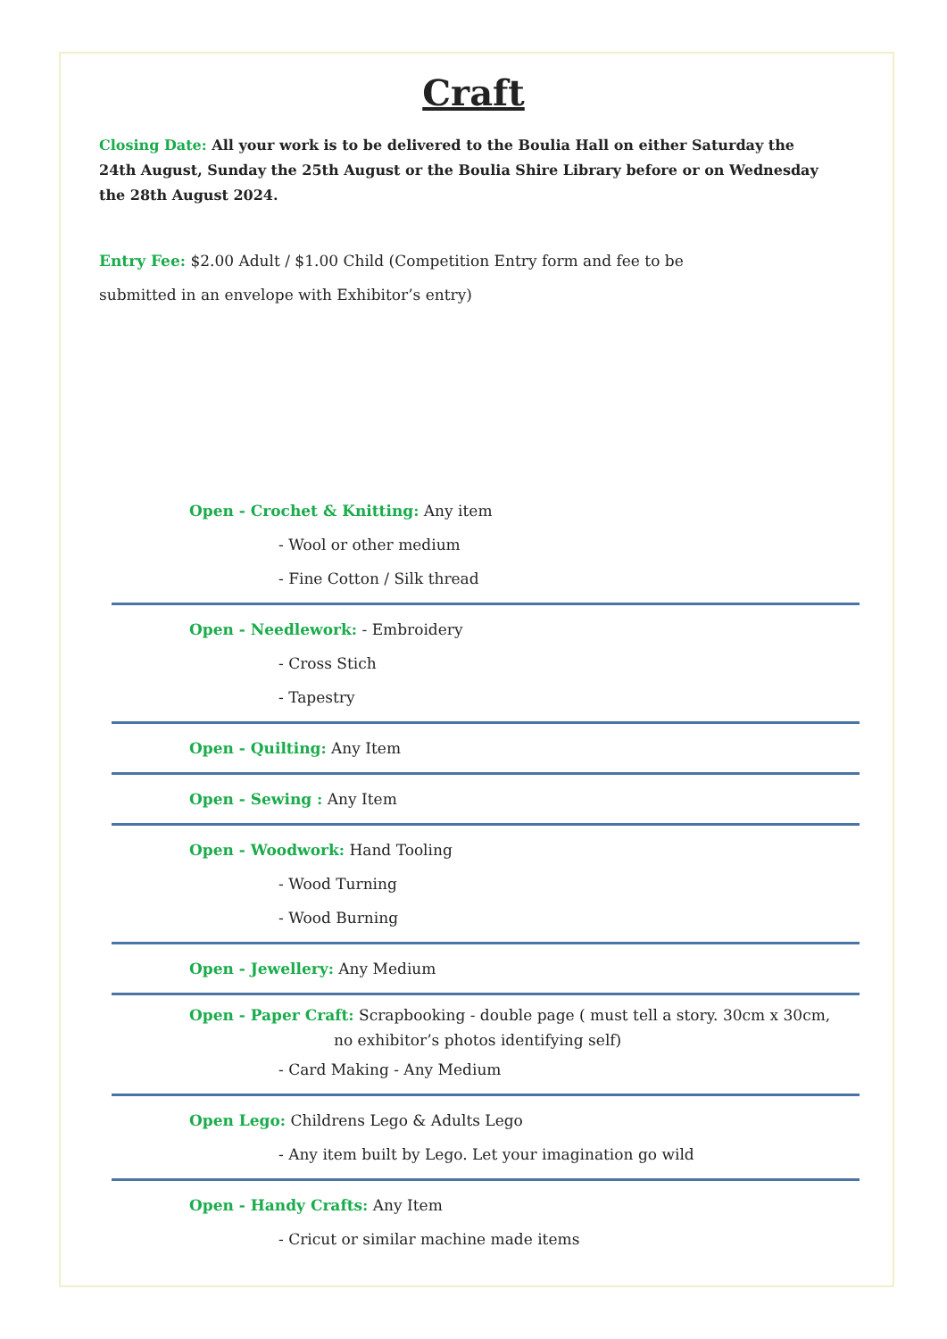Craft
Closing Date: All your work is to be delivered to the Boulia Hall on either Saturday the 24th August, Sunday the 25th August or the Boulia Shire Library before or on Wednesday the 28th August 2024.
Entry Fee: $2.00 Adult / $1.00 Child (Competition Entry form and fee to be
submitted in an envelope with Exhibitor’s entry)
Open - Crochet & Knitting: Any item
- Wool or other medium
- Fine Cotton / Silk thread
Open - Needlework: - Embroidery
- Cross Stich
- Tapestry
Open - Quilting: Any Item
Open - Sewing : Any Item
Open - Woodwork: Hand Tooling
- Wood Turning
- Wood Burning
Open - Jewellery: Any Medium
Open - Paper Craft: Scrapbooking - double page ( must tell a story. 30cm x 30cm,
no exhibitor’s photos identifying self)
- Card Making - Any Medium
Open Lego: Childrens Lego & Adults Lego
- Any item built by Lego. Let your imagination go wild
Open - Handy Crafts: Any Item
- Cricut or similar machine made items